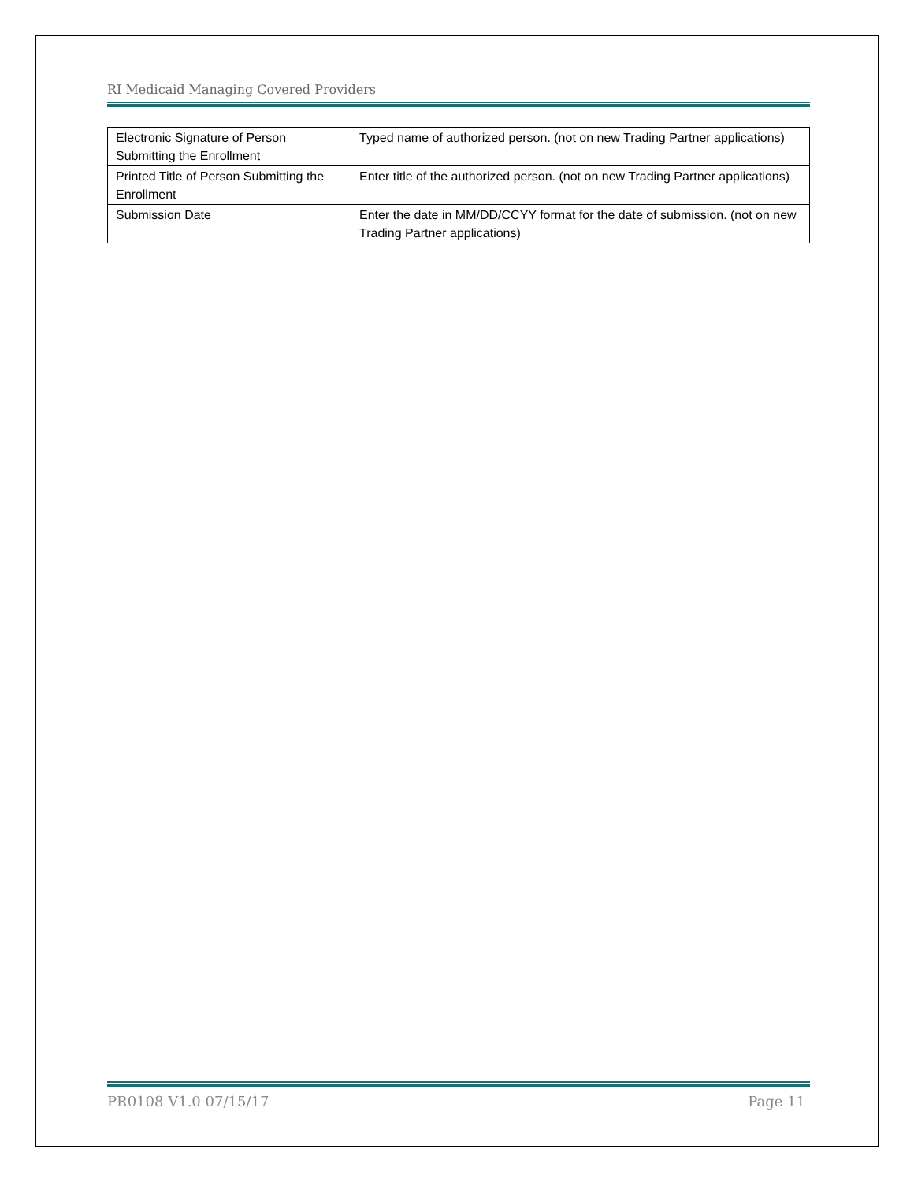RI Medicaid Managing Covered Providers
| Electronic Signature of Person Submitting the Enrollment | Typed name of authorized person. (not on new Trading Partner applications) |
| Printed Title of Person Submitting the Enrollment | Enter title of the authorized person. (not on new Trading Partner applications) |
| Submission Date | Enter the date in MM/DD/CCYY format for the date of submission. (not on new Trading Partner applications) |
PR0108 V1.0 07/15/17 Page 11